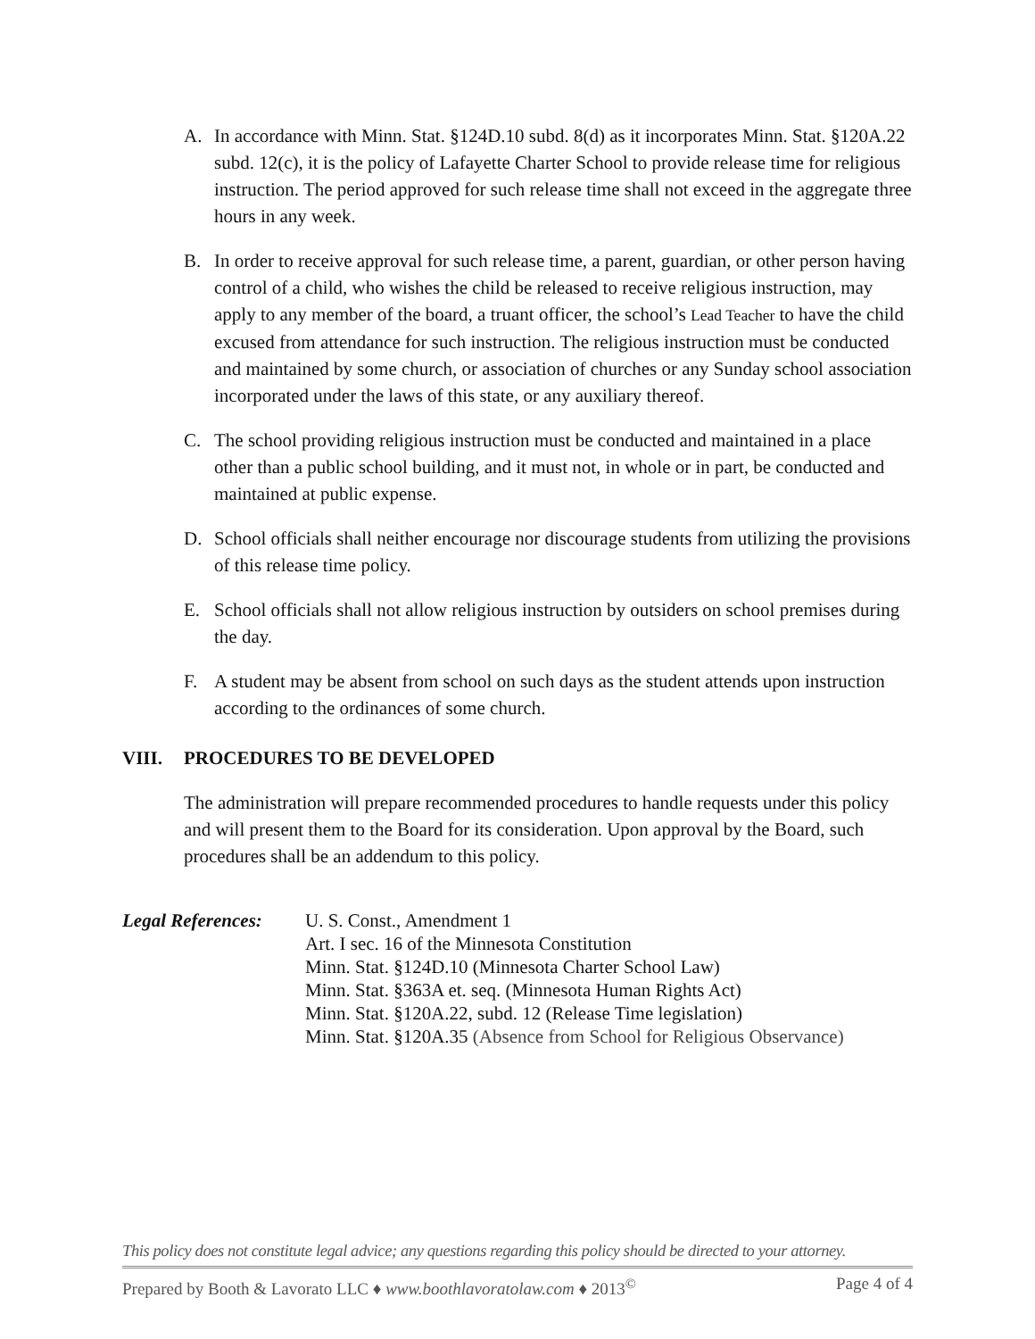A. In accordance with Minn. Stat. §124D.10 subd. 8(d) as it incorporates Minn. Stat. §120A.22 subd. 12(c), it is the policy of Lafayette Charter School to provide release time for religious instruction. The period approved for such release time shall not exceed in the aggregate three hours in any week.
B. In order to receive approval for such release time, a parent, guardian, or other person having control of a child, who wishes the child be released to receive religious instruction, may apply to any member of the board, a truant officer, the school’s Lead Teacher to have the child excused from attendance for such instruction. The religious instruction must be conducted and maintained by some church, or association of churches or any Sunday school association incorporated under the laws of this state, or any auxiliary thereof.
C. The school providing religious instruction must be conducted and maintained in a place other than a public school building, and it must not, in whole or in part, be conducted and maintained at public expense.
D. School officials shall neither encourage nor discourage students from utilizing the provisions of this release time policy.
E. School officials shall not allow religious instruction by outsiders on school premises during the day.
F. A student may be absent from school on such days as the student attends upon instruction according to the ordinances of some church.
VIII. PROCEDURES TO BE DEVELOPED
The administration will prepare recommended procedures to handle requests under this policy and will present them to the Board for its consideration. Upon approval by the Board, such procedures shall be an addendum to this policy.
Legal References:
U. S. Const., Amendment 1
Art. I sec. 16 of the Minnesota Constitution
Minn. Stat. §124D.10 (Minnesota Charter School Law)
Minn. Stat. §363A et. seq. (Minnesota Human Rights Act)
Minn. Stat. §120A.22, subd. 12 (Release Time legislation)
Minn. Stat. §120A.35 (Absence from School for Religious Observance)
This policy does not constitute legal advice; any questions regarding this policy should be directed to your attorney.
Prepared by Booth & Lavorato LLC ♦ www.boothlavoratolaw.com ♦ 2013<sup>©</sup> Page 4 of 4